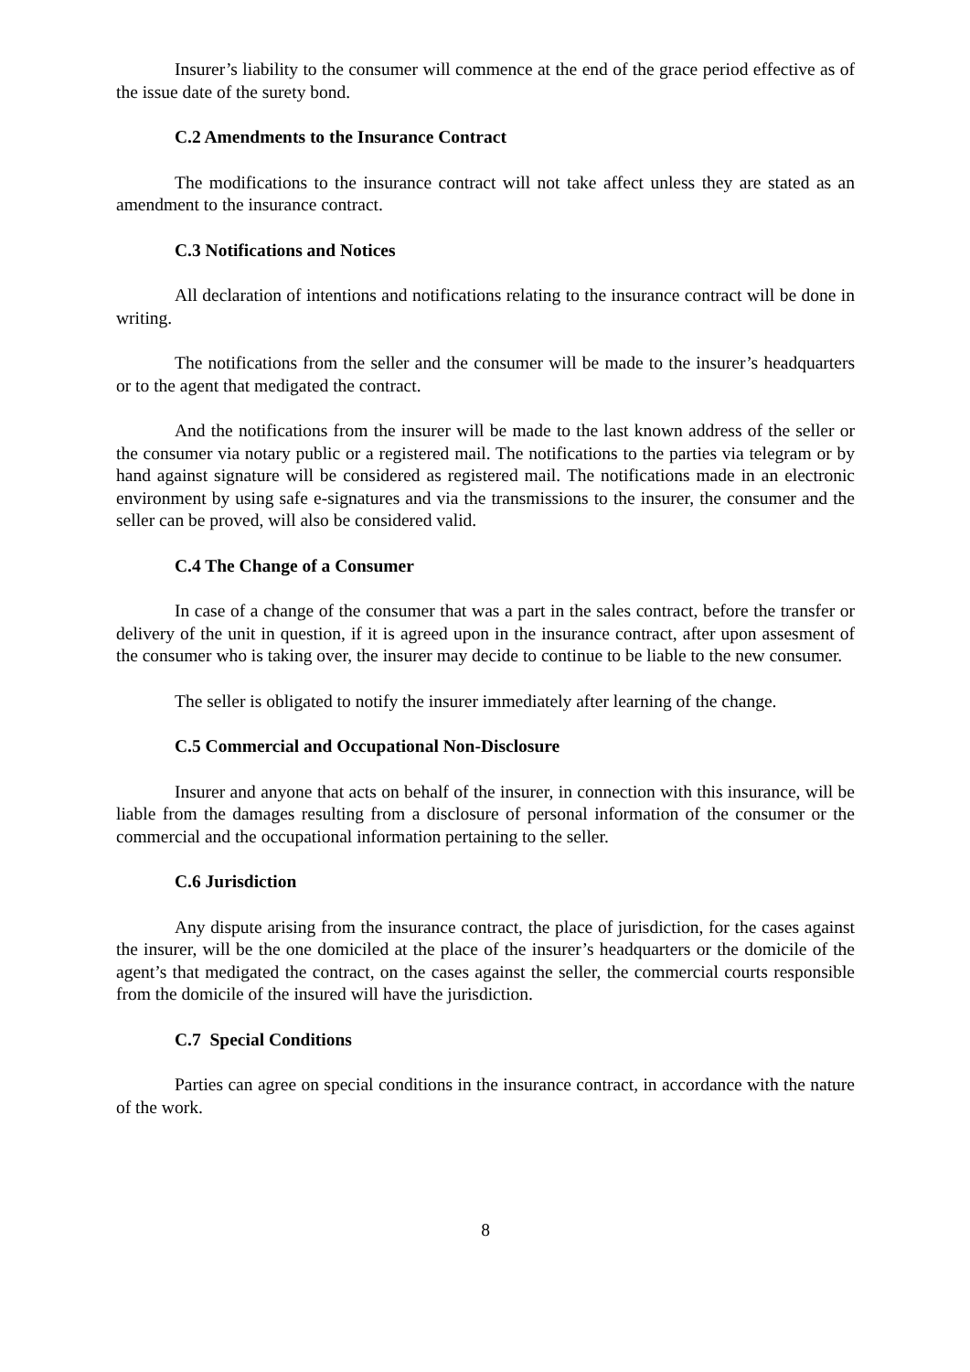Insurer’s liability to the consumer will commence at the end of the grace period effective as of the issue date of the surety bond.
C.2 Amendments to the Insurance Contract
The modifications to the insurance contract will not take affect unless they are stated as an amendment to the insurance contract.
C.3 Notifications and Notices
All declaration of intentions and notifications relating to the insurance contract will be done in writing.
The notifications from the seller and the consumer will be made to the insurer’s headquarters or to the agent that medigated the contract.
And the notifications from the insurer will be made to the last known address of the seller or the consumer via notary public or a registered mail. The notifications to the parties via telegram or by hand against signature will be considered as registered mail. The notifications made in an electronic environment by using safe e-signatures and via the transmissions to the insurer, the consumer and the seller can be proved, will also be considered valid.
C.4 The Change of a Consumer
In case of a change of the consumer that was a part in the sales contract, before the transfer or delivery of the unit in question, if it is agreed upon in the insurance contract, after upon assesment of the consumer who is taking over, the insurer may decide to continue to be liable to the new consumer.
The seller is obligated to notify the insurer immediately after learning of the change.
C.5 Commercial and Occupational Non-Disclosure
Insurer and anyone that acts on behalf of the insurer, in connection with this insurance, will be liable from the damages resulting from a disclosure of personal information of the consumer or the commercial and the occupational information pertaining to the seller.
C.6 Jurisdiction
Any dispute arising from the insurance contract, the place of jurisdiction, for the cases against the insurer, will be the one domiciled at the place of the insurer’s headquarters or the domicile of the agent’s that medigated the contract, on the cases against the seller, the commercial courts responsible from the domicile of the insured will have the jurisdiction.
C.7 Special Conditions
Parties can agree on special conditions in the insurance contract, in accordance with the nature of the work.
8